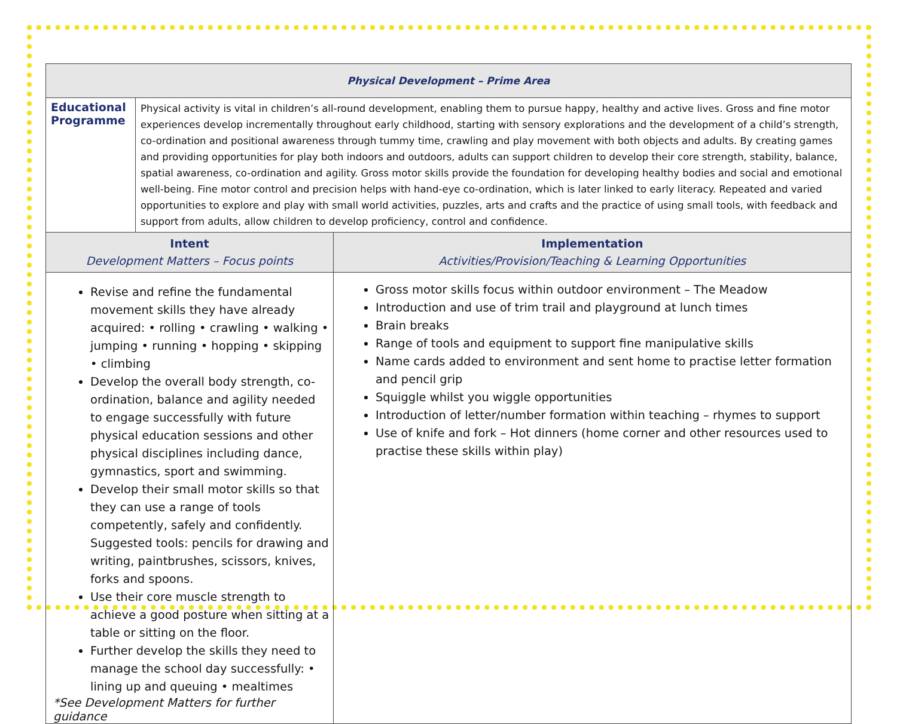| Physical Development – Prime Area | | |
| --- | --- | --- |
| Educational Programme | Physical activity is vital in children’s all-round development, enabling them to pursue happy, healthy and active lives. Gross and fine motor experiences develop incrementally throughout early childhood, starting with sensory explorations and the development of a child’s strength, co-ordination and positional awareness through tummy time, crawling and play movement with both objects and adults. By creating games and providing opportunities for play both indoors and outdoors, adults can support children to develop their core strength, stability, balance, spatial awareness, co-ordination and agility. Gross motor skills provide the foundation for developing healthy bodies and social and emotional well-being. Fine motor control and precision helps with hand-eye co-ordination, which is later linked to early literacy. Repeated and varied opportunities to explore and play with small world activities, puzzles, arts and crafts and the practice of using small tools, with feedback and support from adults, allow children to develop proficiency, control and confidence. | |
| Intent Development Matters – Focus points | | Implementation Activities/Provision/Teaching & Learning Opportunities |
| Revise and refine the fundamental movement skills they have already acquired: • rolling • crawling • walking • jumping • running • hopping • skipping • climbing Develop the overall body strength, co-ordination, balance and agility needed to engage successfully with future physical education sessions and other physical disciplines including dance, gymnastics, sport and swimming. Develop their small motor skills so that they can use a range of tools competently, safely and confidently. Suggested tools: pencils for drawing and writing, paintbrushes, scissors, knives, forks and spoons. Use their core muscle strength to achieve a good posture when sitting at a table or sitting on the floor. Further develop the skills they need to manage the school day successfully: • lining up and queuing • mealtimes *See Development Matters for further guidance | | Gross motor skills focus within outdoor environment – The Meadow Introduction and use of trim trail and playground at lunch times Brain breaks Range of tools and equipment to support fine manipulative skills Name cards added to environment and sent home to practise letter formation and pencil grip Squiggle whilst you wiggle opportunities Introduction of letter/number formation within teaching – rhymes to support Use of knife and fork – Hot dinners (home corner and other resources used to practise these skills within play) |